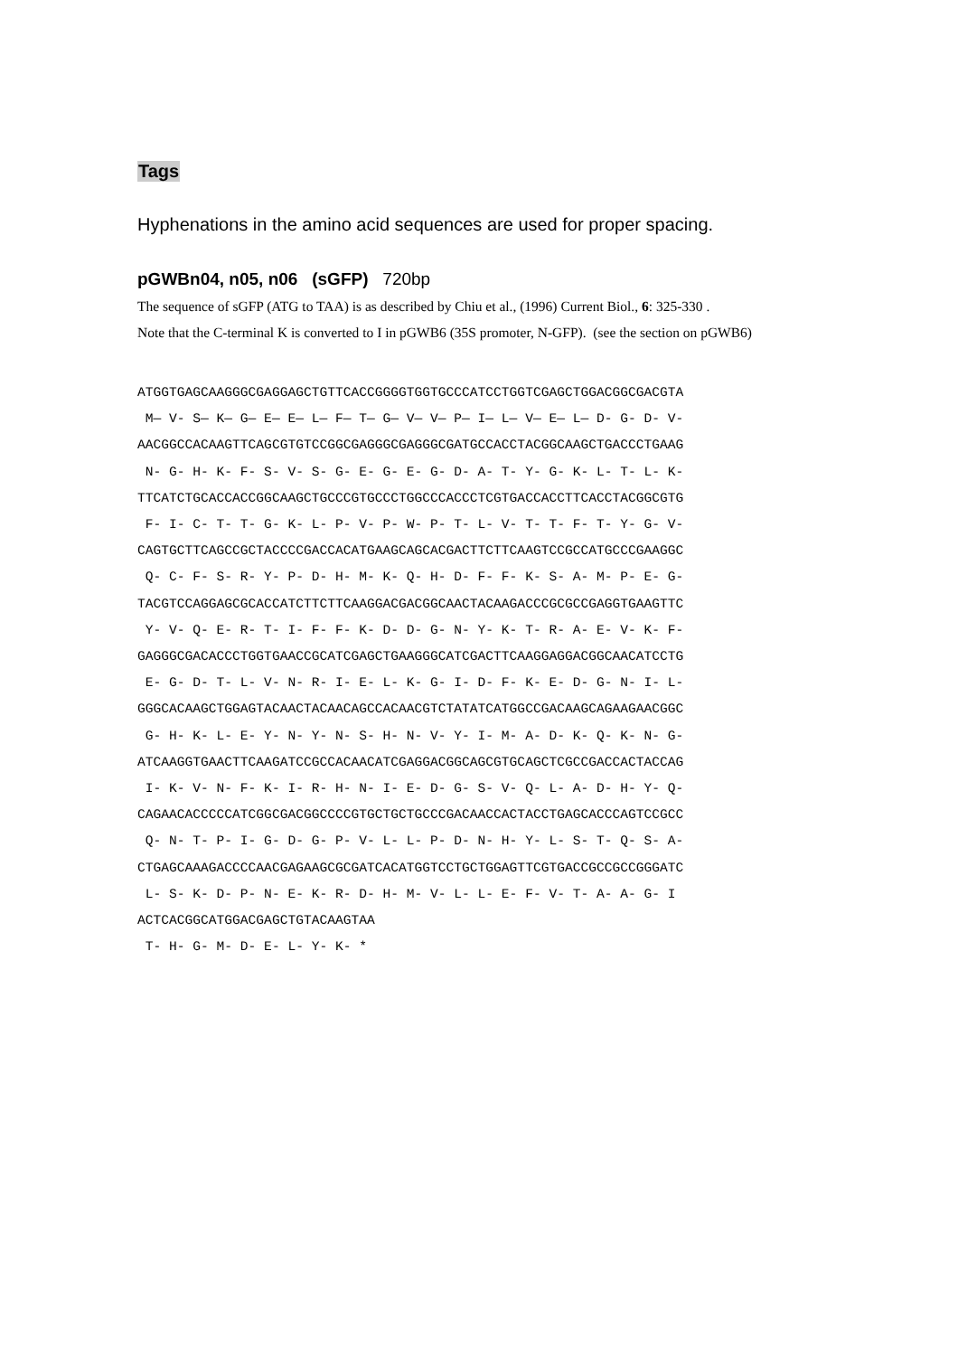Tags
Hyphenations in the amino acid sequences are used for proper spacing.
pGWBn04, n05, n06 (sGFP) 720bp
The sequence of sGFP (ATG to TAA) is as described by Chiu et al., (1996) Current Biol., 6: 325-330 .
Note that the C-terminal K is converted to I in pGWB6 (35S promoter, N-GFP). (see the section on pGWB6)
ATGGTGAGCAAGGGCGAGGAGCTGTTCACCGGGGTGGTGCCCATCCTGGTCGAGCTGGACGGCGACGTA
 M— V- S— K— G— E— E— L— F— T— G— V— V— P— I— L— V— E— L— D- G- D- V-
AACGGCCACAAGTTCAGCGTGTCCGGCGAGGGCGAGGGCGATGCCACCTACGGCAAGCTGACCCTGAAG
 N- G- H- K- F- S- V- S- G- E- G- E- G- D- A- T- Y- G- K- L- T- L- K-
TTCATCTGCACCACCGGCAAGCTGCCCGTGCCCTGGCCCACCCTCGTGACCACCTTCACCTACGGCGTG
 F- I- C- T- T- G- K- L- P- V- P- W- P- T- L- V- T- T- F- T- Y- G- V-
CAGTGCTTCAGCCGCTACCCCGACCACATGAAGCAGCACGACTTCTTCAAGTCCGCCATGCCCGAAGGC
 Q- C- F- S- R- Y- P- D- H- M- K- Q- H- D- F- F- K- S- A- M- P- E- G-
TACGTCCAGGAGCGCACCATCTTCTTCAAGGACGACGGCAACTACAAGACCCGCGCCGAGGTGAAGTTC
 Y- V- Q- E- R- T- I- F- F- K- D- D- G- N- Y- K- T- R- A- E- V- K- F-
GAGGGCGACACCCTGGTGAACCGCATCGAGCTGAAGGGCATCGACTTCAAGGAGGACGGCAACATCCTG
 E- G- D- T- L- V- N- R- I- E- L- K- G- I- D- F- K- E- D- G- N- I- L-
GGGCACAAGCTGGAGTACAACTACAACAGCCACAACGTCTATATCATGGCCGACAAGCAGAAGAACGGC
 G- H- K- L- E- Y- N- Y- N- S- H- N- V- Y- I- M- A- D- K- Q- K- N- G-
ATCAAGGTGAACTTCAAGATCCGCCACAACATCGAGGACGGCAGCGTGCAGCTCGCCGACCACTACCAG
 I- K- V- N- F- K- I- R- H- N- I- E- D- G- S- V- Q- L- A- D- H- Y- Q-
CAGAACACCCCCATCGGCGACGGCCCCGTGCTGCTGCCCGACAACCACTACCTGAGCACCCAGTCCGCC
 Q- N- T- P- I- G- D- G- P- V- L- L- P- D- N- H- Y- L- S- T- Q- S- A-
CTGAGCAAAGACCCCAACGAGAAGCGCGATCACATGGTCCTGCTGGAGTTCGTGACCGCCGCCGGGATC
 L- S- K- D- P- N- E- K- R- D- H- M- V- L- L- E- F- V- T- A- A- G- I
ACTCACGGCATGGACGAGCTGTACAAGTAA
 T- H- G- M- D- E- L- Y- K- *